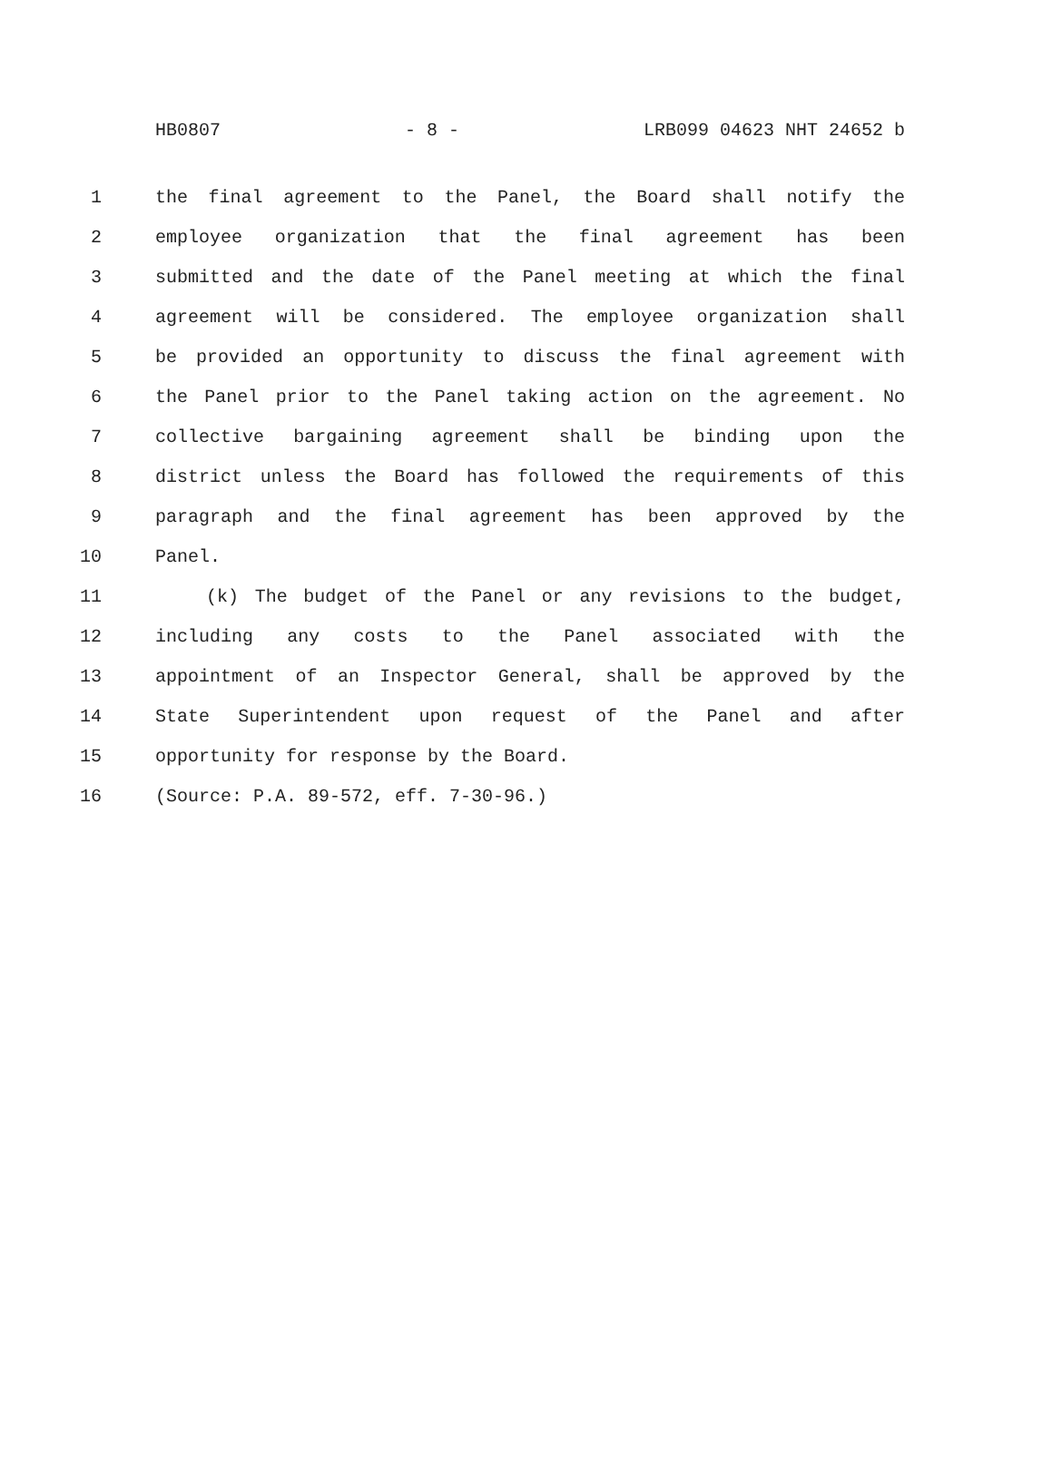HB0807 - 8 - LRB099 04623 NHT 24652 b
1 the final agreement to the Panel, the Board shall notify the
2 employee organization that the final agreement has been
3 submitted and the date of the Panel meeting at which the final
4 agreement will be considered. The employee organization shall
5 be provided an opportunity to discuss the final agreement with
6 the Panel prior to the Panel taking action on the agreement. No
7 collective bargaining agreement shall be binding upon the
8 district unless the Board has followed the requirements of this
9 paragraph and the final agreement has been approved by the
10 Panel.
11 (k) The budget of the Panel or any revisions to the budget,
12 including any costs to the Panel associated with the
13 appointment of an Inspector General, shall be approved by the
14 State Superintendent upon request of the Panel and after
15 opportunity for response by the Board.
16 (Source: P.A. 89-572, eff. 7-30-96.)